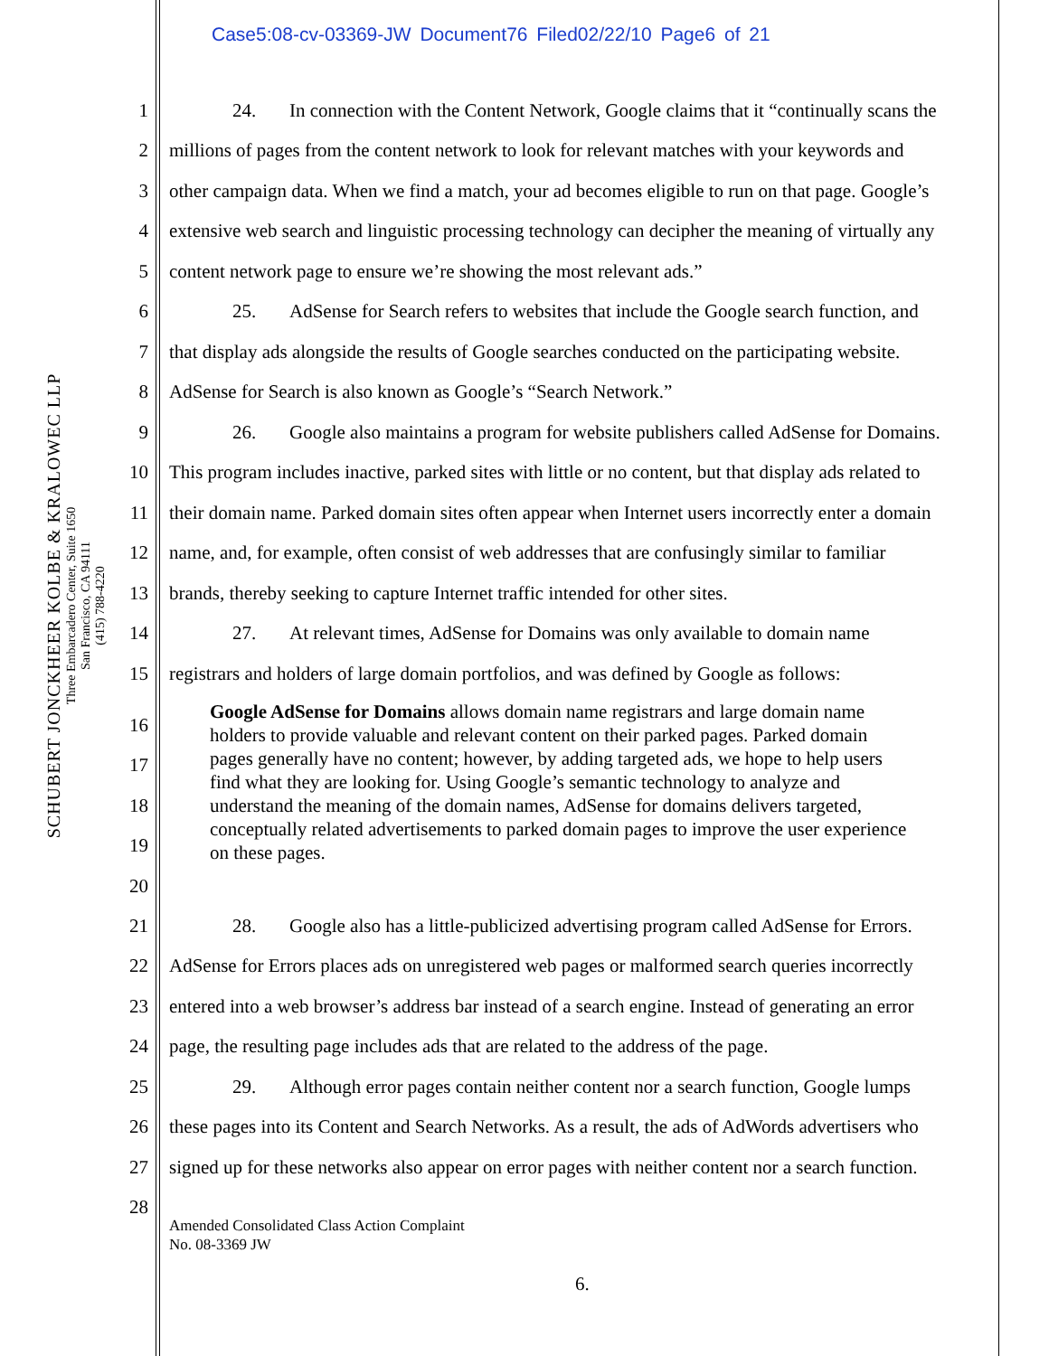Case5:08-cv-03369-JW Document76 Filed02/22/10 Page6 of 21
SCHUBERT JONCKHEER KOLBE & KRALOWEC LLP
Three Embarcadero Center, Suite 1650
San Francisco, CA 94111
(415) 788-4220
1 24. In connection with the Content Network, Google claims that it “continually scans the
2 millions of pages from the content network to look for relevant matches with your keywords and
3 other campaign data. When we find a match, your ad becomes eligible to run on that page. Google’s
4 extensive web search and linguistic processing technology can decipher the meaning of virtually any
5 content network page to ensure we’re showing the most relevant ads.”
6 25. AdSense for Search refers to websites that include the Google search function, and
7 that display ads alongside the results of Google searches conducted on the participating website.
8 AdSense for Search is also known as Google’s “Search Network.”
9 26. Google also maintains a program for website publishers called AdSense for Domains.
10 This program includes inactive, parked sites with little or no content, but that display ads related to
11 their domain name. Parked domain sites often appear when Internet users incorrectly enter a domain
12 name, and, for example, often consist of web addresses that are confusingly similar to familiar
13 brands, thereby seeking to capture Internet traffic intended for other sites.
14 27. At relevant times, AdSense for Domains was only available to domain name
15 registrars and holders of large domain portfolios, and was defined by Google as follows:
16
17
18
19
20
Google AdSense for Domains allows domain name registrars and large domain name holders to provide valuable and relevant content on their parked pages. Parked domain pages generally have no content; however, by adding targeted ads, we hope to help users find what they are looking for. Using Google’s semantic technology to analyze and understand the meaning of the domain names, AdSense for domains delivers targeted, conceptually related advertisements to parked domain pages to improve the user experience on these pages.
21 28. Google also has a little-publicized advertising program called AdSense for Errors.
22 AdSense for Errors places ads on unregistered web pages or malformed search queries incorrectly
23 entered into a web browser’s address bar instead of a search engine. Instead of generating an error
24 page, the resulting page includes ads that are related to the address of the page.
25 29. Although error pages contain neither content nor a search function, Google lumps
26 these pages into its Content and Search Networks. As a result, the ads of AdWords advertisers who
27 signed up for these networks also appear on error pages with neither content nor a search function.
28
Amended Consolidated Class Action Complaint
No. 08-3369 JW
6.